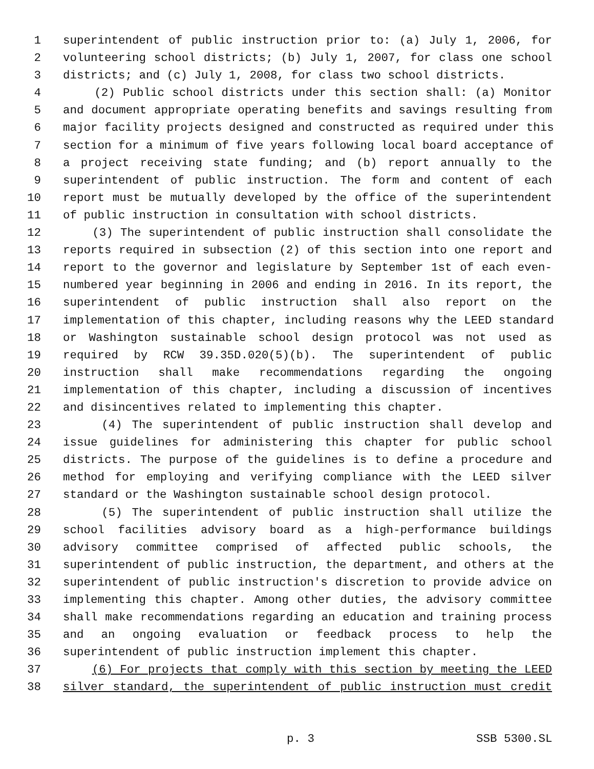1 superintendent of public instruction prior to: (a) July 1, 2006, for
2 volunteering school districts; (b) July 1, 2007, for class one school
3 districts; and (c) July 1, 2008, for class two school districts.
4 (2) Public school districts under this section shall: (a) Monitor
5 and document appropriate operating benefits and savings resulting from
6 major facility projects designed and constructed as required under this
7 section for a minimum of five years following local board acceptance of
8 a project receiving state funding; and (b) report annually to the
9 superintendent of public instruction. The form and content of each
10 report must be mutually developed by the office of the superintendent
11 of public instruction in consultation with school districts.
12 (3) The superintendent of public instruction shall consolidate the
13 reports required in subsection (2) of this section into one report and
14 report to the governor and legislature by September 1st of each even-
15 numbered year beginning in 2006 and ending in 2016. In its report, the
16 superintendent of public instruction shall also report on the
17 implementation of this chapter, including reasons why the LEED standard
18 or Washington sustainable school design protocol was not used as
19 required by RCW 39.35D.020(5)(b). The superintendent of public
20 instruction shall make recommendations regarding the ongoing
21 implementation of this chapter, including a discussion of incentives
22 and disincentives related to implementing this chapter.
23 (4) The superintendent of public instruction shall develop and
24 issue guidelines for administering this chapter for public school
25 districts. The purpose of the guidelines is to define a procedure and
26 method for employing and verifying compliance with the LEED silver
27 standard or the Washington sustainable school design protocol.
28 (5) The superintendent of public instruction shall utilize the
29 school facilities advisory board as a high-performance buildings
30 advisory committee comprised of affected public schools, the
31 superintendent of public instruction, the department, and others at the
32 superintendent of public instruction's discretion to provide advice on
33 implementing this chapter. Among other duties, the advisory committee
34 shall make recommendations regarding an education and training process
35 and an ongoing evaluation or feedback process to help the
36 superintendent of public instruction implement this chapter.
37 (6) For projects that comply with this section by meeting the LEED
38 silver standard, the superintendent of public instruction must credit
p. 3 SSB 5300.SL